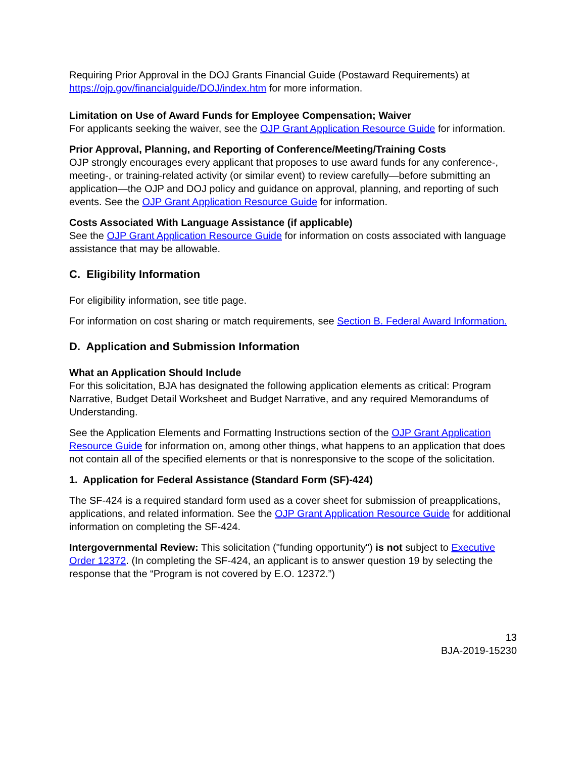Requiring Prior Approval in the DOJ Grants Financial Guide (Postaward Requirements) at https://ojp.gov/financialguide/DOJ/index.htm for more information.
Limitation on Use of Award Funds for Employee Compensation; Waiver
For applicants seeking the waiver, see the OJP Grant Application Resource Guide for information.
Prior Approval, Planning, and Reporting of Conference/Meeting/Training Costs
OJP strongly encourages every applicant that proposes to use award funds for any conference-, meeting-, or training-related activity (or similar event) to review carefully—before submitting an application—the OJP and DOJ policy and guidance on approval, planning, and reporting of such events. See the OJP Grant Application Resource Guide for information.
Costs Associated With Language Assistance (if applicable)
See the OJP Grant Application Resource Guide for information on costs associated with language assistance that may be allowable.
C. Eligibility Information
For eligibility information, see title page.
For information on cost sharing or match requirements, see Section B. Federal Award Information.
D. Application and Submission Information
What an Application Should Include
For this solicitation, BJA has designated the following application elements as critical: Program Narrative, Budget Detail Worksheet and Budget Narrative, and any required Memorandums of Understanding.
See the Application Elements and Formatting Instructions section of the OJP Grant Application Resource Guide for information on, among other things, what happens to an application that does not contain all of the specified elements or that is nonresponsive to the scope of the solicitation.
1. Application for Federal Assistance (Standard Form (SF)-424)
The SF-424 is a required standard form used as a cover sheet for submission of preapplications, applications, and related information. See the OJP Grant Application Resource Guide for additional information on completing the SF-424.
Intergovernmental Review: This solicitation ("funding opportunity") is not subject to Executive Order 12372. (In completing the SF-424, an applicant is to answer question 19 by selecting the response that the “Program is not covered by E.O. 12372.”)
13
BJA-2019-15230